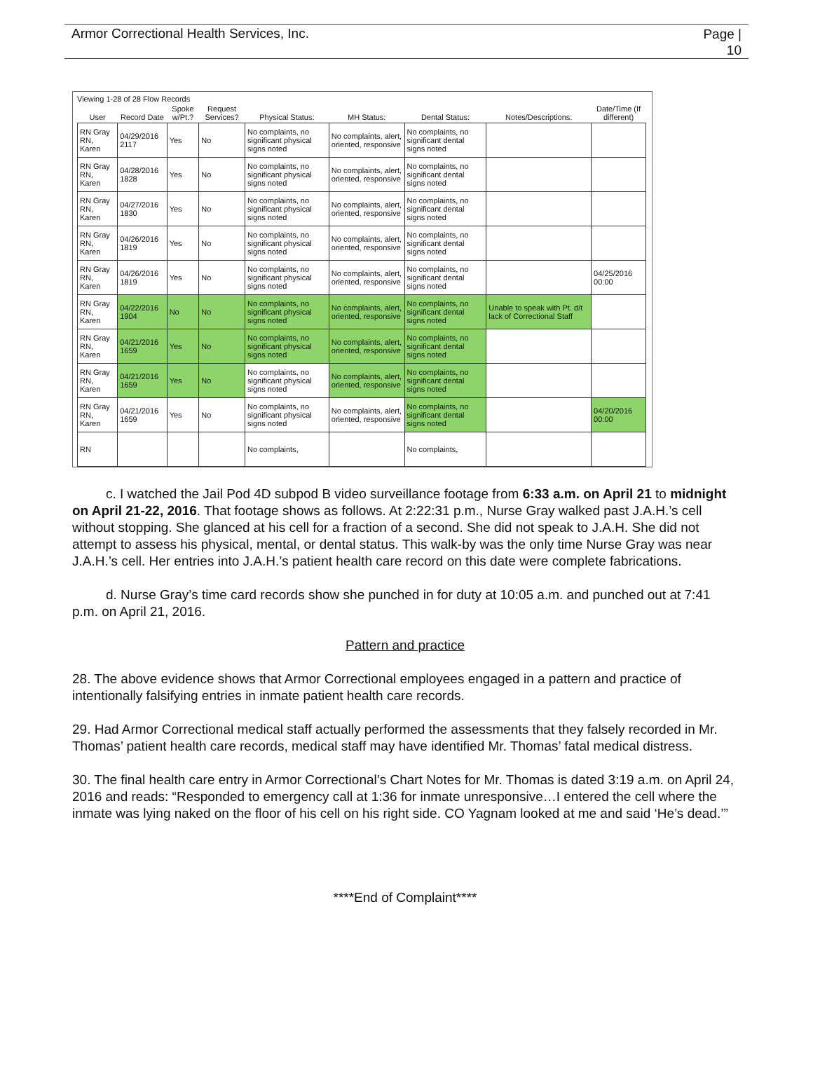Armor Correctional Health Services, Inc.
Page |
10
Viewing 1-28 of 28 Flow Records
| User | Record Date | Spoke w/Pt.? | Request Services? | Physical Status: | MH Status: | Dental Status: | Notes/Descriptions: | Date/Time (If different) |
| --- | --- | --- | --- | --- | --- | --- | --- | --- |
| RN Gray RN, Karen | 04/29/2016 2117 | Yes | No | No complaints, no significant physical signs noted | No complaints, alert, oriented, responsive | No complaints, no significant dental signs noted | | |
| RN Gray RN, Karen | 04/28/2016 1828 | Yes | No | No complaints, no significant physical signs noted | No complaints, alert, oriented, responsive | No complaints, no significant dental signs noted | | |
| RN Gray RN, Karen | 04/27/2016 1830 | Yes | No | No complaints, no significant physical signs noted | No complaints, alert, oriented, responsive | No complaints, no significant dental signs noted | | |
| RN Gray RN, Karen | 04/26/2016 1819 | Yes | No | No complaints, no significant physical signs noted | No complaints, alert, oriented, responsive | No complaints, no significant dental signs noted | | |
| RN Gray RN, Karen | 04/26/2016 1819 | Yes | No | No complaints, no significant physical signs noted | No complaints, alert, oriented, responsive | No complaints, no significant dental signs noted | | 04/25/2016 00:00 |
| RN Gray RN, Karen | 04/22/2016 1904 | No | No | No complaints, no significant physical signs noted | No complaints, alert, oriented, responsive | No complaints, no significant dental signs noted | Unable to speak with Pt. d/t lack of Correctional Staff | |
| RN Gray RN, Karen | 04/21/2016 1659 | Yes | No | No complaints, no significant physical signs noted | No complaints, alert, oriented, responsive | No complaints, no significant dental signs noted | | |
| RN Gray RN, Karen | 04/21/2016 1659 | Yes | No | No complaints, no significant physical signs noted | No complaints, alert, oriented, responsive | No complaints, no significant dental signs noted | | |
| RN Gray RN, Karen | 04/21/2016 1659 | Yes | No | No complaints, no significant physical signs noted | No complaints, alert, oriented, responsive | No complaints, no significant dental signs noted | | 04/20/2016 00:00 |
| RN | | | | No complaints, | | No complaints, | | |
c. I watched the Jail Pod 4D subpod B video surveillance footage from 6:33 a.m. on April 21 to midnight on April 21-22, 2016. That footage shows as follows. At 2:22:31 p.m., Nurse Gray walked past J.A.H.’s cell without stopping. She glanced at his cell for a fraction of a second. She did not speak to J.A.H. She did not attempt to assess his physical, mental, or dental status. This walk-by was the only time Nurse Gray was near J.A.H.’s cell. Her entries into J.A.H.’s patient health care record on this date were complete fabrications.
d. Nurse Gray’s time card records show she punched in for duty at 10:05 a.m. and punched out at 7:41 p.m. on April 21, 2016.
Pattern and practice
28. The above evidence shows that Armor Correctional employees engaged in a pattern and practice of intentionally falsifying entries in inmate patient health care records.
29. Had Armor Correctional medical staff actually performed the assessments that they falsely recorded in Mr. Thomas’ patient health care records, medical staff may have identified Mr. Thomas’ fatal medical distress.
30. The final health care entry in Armor Correctional’s Chart Notes for Mr. Thomas is dated 3:19 a.m. on April 24, 2016 and reads: “Responded to emergency call at 1:36 for inmate unresponsive…I entered the cell where the inmate was lying naked on the floor of his cell on his right side. CO Yagnam looked at me and said ‘He’s dead.’”
****End of Complaint****